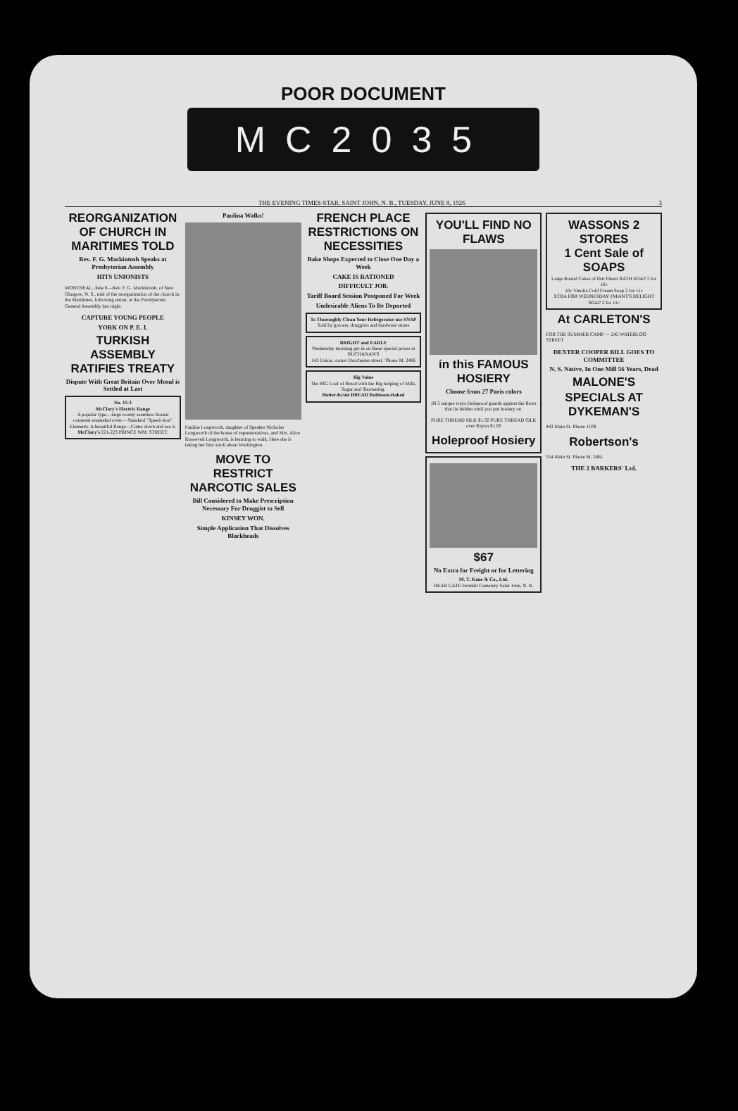POOR DOCUMENT
MC2035
THE EVENING TIMES-STAR, SAINT JOHN, N. B., TUESDAY, JUNE 8, 1926 3
REORGANIZATION OF CHURCH IN MARITIMES TOLD
Rev. F. G. Mackintosh Speaks at Presbyterian Assembly
HITS UNIONISTS
MONTREAL, June 8—Rev. F. G. Mackintosh, of New Glasgow, N. S., told of the reorganization of the church in the Maritimes, following union, at the Presbyterian General Assembly last night.
CAPTURE YOUNG PEOPLE
YORK ON P. E. I.
TURKISH ASSEMBLY RATIFIES TREATY
Dispute With Great Britain Over Mosul is Settled at Last
No. 15-3
McClary's Electric Range
A popular type—large roomy seamless Round cornered enameled oven— Standard "Speed-Iron" Elements. A beautiful Range—Come down and see it.
McClary's 221-223 PRINCE WM. STREET.
Paulina Walks!
Pauline Longworth, daughter of Speaker Nicholas Longworth of the house of representatives, and Mrs. Alice Roosevelt Longworth, is learning to walk. Here she is taking her first stroll about Washington.
MOVE TO RESTRICT NARCOTIC SALES
Bill Considered to Make Prescription Necessary For Druggist to Sell
KINSEY WON.
Simple Application That Dissolves Blackheads
FRENCH PLACE RESTRICTIONS ON NECESSITIES
Bake Shops Expected to Close One Day a Week
CAKE IS RATIONED
DIFFICULT JOB.
Tariff Board Session Postponed For Week
Undesirable Aliens To Be Deported
To Thoroughly Clean Your Refrigerator use SNAP
Sold by grocers, druggists and hardware stores
BRIGHT and EARLY
Wednesday morning get in on these special prices at BUCHANAN'S
143 Union, corner Dorchester street. 'Phone M. 2486
Big Value
The BIG Loaf of Bread with the Big helping of Milk, Sugar and Shortening.
Butter-Krust BREAD Robinson-Baked
YOU'LL FIND NO FLAWS
in this FAMOUS HOSIERY
Choose from 27 Paris colors
IN 5 unique ways Holeproof guards against the flaws that lie hidden until you put hosiery on.
PURE THREAD SILK $1.50 PURE THREAD SILK over Rayon $1.00
Holeproof Hosiery
$67
No Extra for Freight or for Lettering
M. T. Kane & Co., Ltd.
REAR GATE Fernhill Cemetery Saint John, N. B.
WASSONS 2 STORES
1 Cent Sale of SOAPS
Large Round Cakes of Our Finest BATH SOAP 2 for 16c
10c Vinolia Cold Cream Soap 2 for 11c
XTRA FOR WEDNESDAY INFANT'S DELIGHT SOAP 2 for 11c
At CARLETON'S
FOR THE SUMMER CAMP — 245 WATERLOO STREET
DEXTER COOPER BILL GOES TO COMMITTEE
N. S. Native, In One Mill 56 Years, Dead
MALONE'S
SPECIALS AT DYKEMAN'S
443 Main St. Phone 1109
Robertson's
554 Main St. Phone M. 3461
THE 2 BARKERS' Ltd.